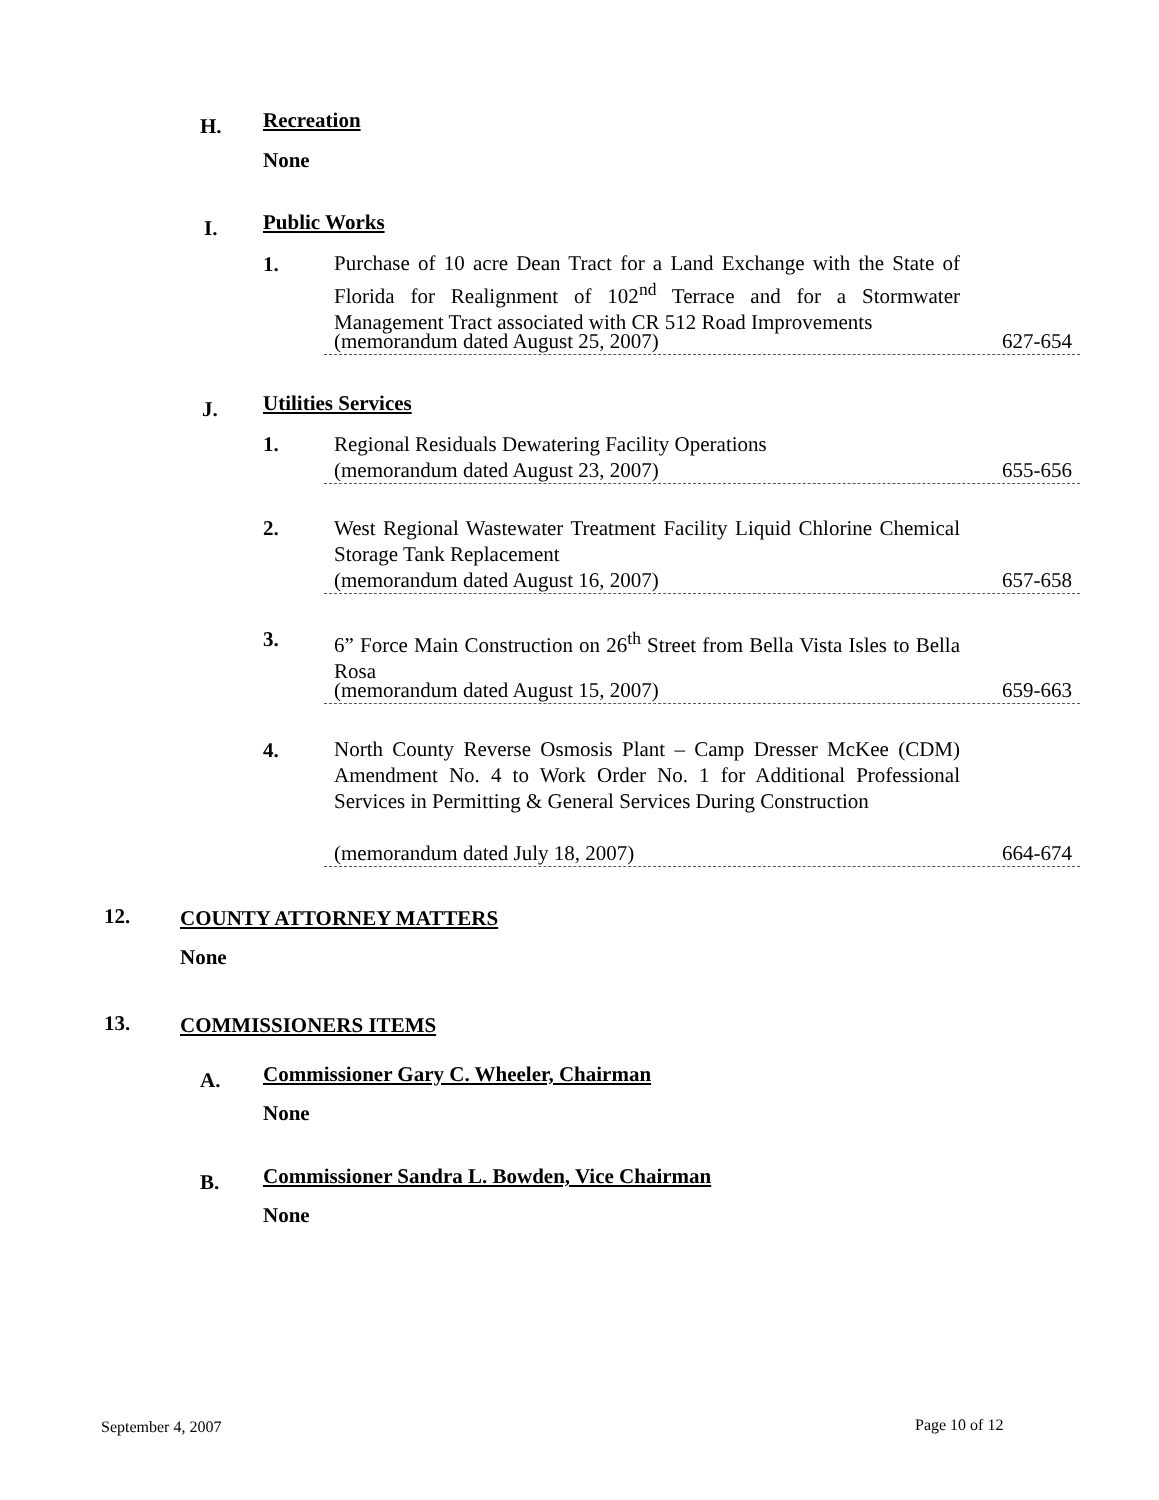H. Recreation
None
I. Public Works
1.
Purchase of 10 acre Dean Tract for a Land Exchange with the State of Florida for Realignment of 102<sup>nd</sup> Terrace and for a Stormwater Management Tract associated with CR 512 Road Improvements
(memorandum dated August 25, 2007) 627-654
J. Utilities Services
1. Regional Residuals Dewatering Facility Operations
(memorandum dated August 23, 2007) 655-656
2.
West Regional Wastewater Treatment Facility Liquid Chlorine Chemical Storage Tank Replacement
(memorandum dated August 16, 2007) 657-658
3.
6” Force Main Construction on 26<sup>th</sup> Street from Bella Vista Isles to Bella Rosa
(memorandum dated August 15, 2007) 659-663
4.
North County Reverse Osmosis Plant – Camp Dresser McKee (CDM) Amendment No. 4 to Work Order No. 1 for Additional Professional Services in Permitting & General Services During Construction
(memorandum dated July 18, 2007) 664-674
12. COUNTY ATTORNEY MATTERS
None
13. COMMISSIONERS ITEMS
A.
Commissioner Gary C. Wheeler, Chairman
None
B.
Commissioner Sandra L. Bowden, Vice Chairman
None
September 4, 2007 Page 10 of 12